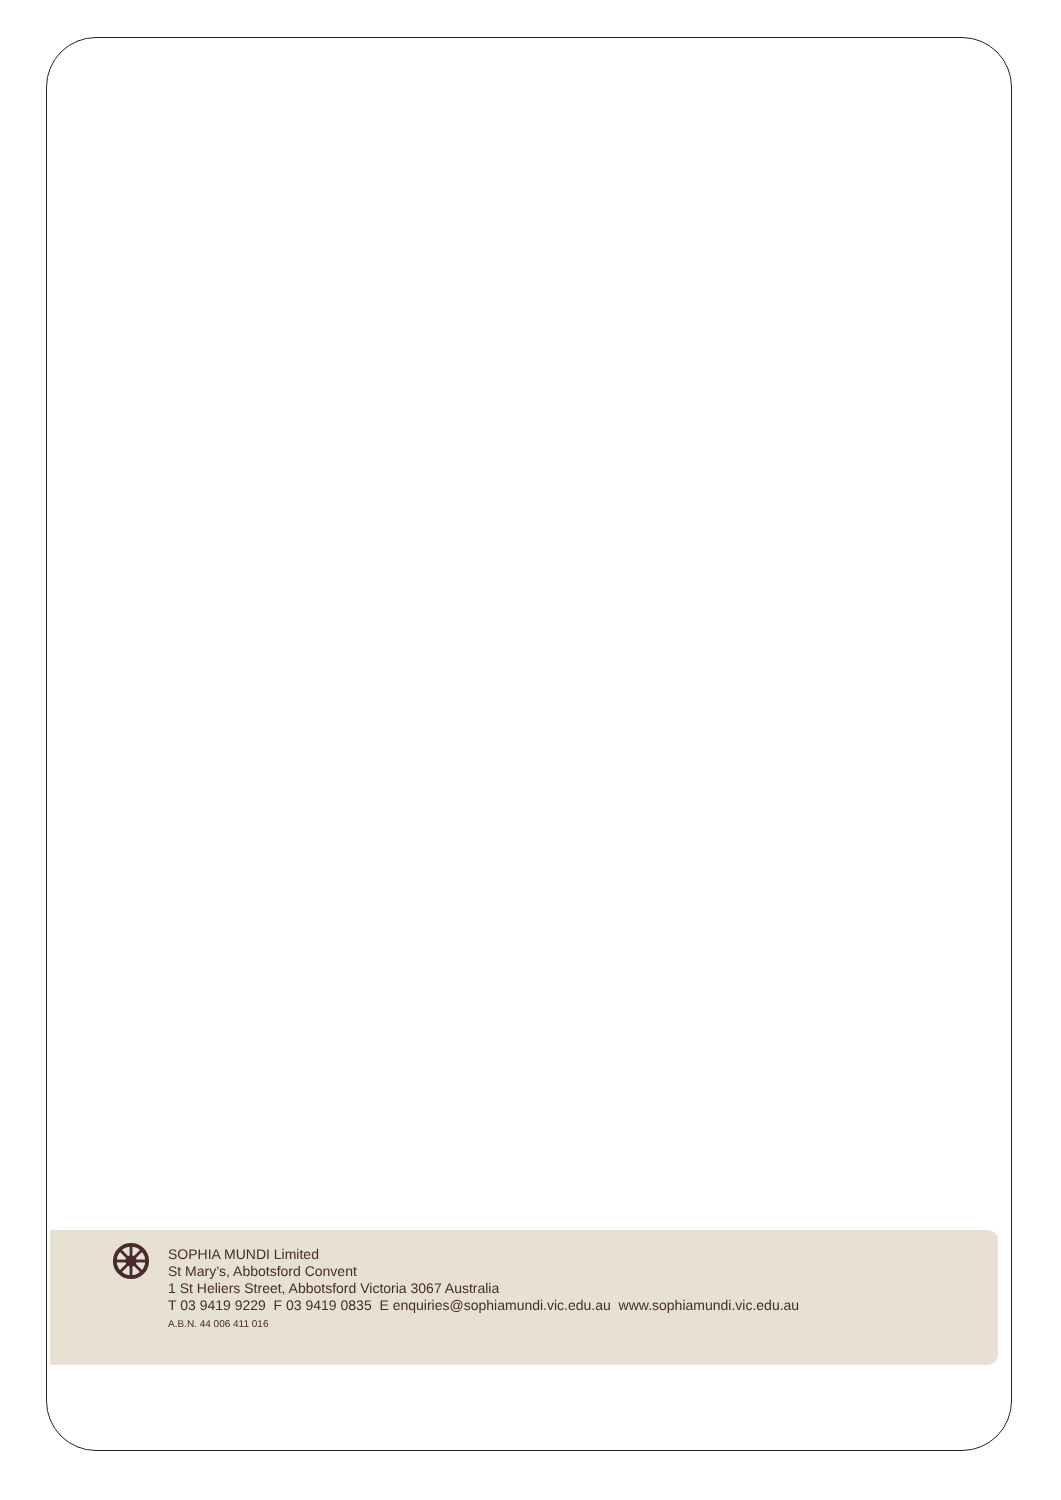SOPHIA MUNDI Limited
St Mary’s, Abbotsford Convent
1 St Heliers Street, Abbotsford Victoria 3067 Australia
T 03 9419 9229 F 03 9419 0835 E enquiries@sophiamundi.vic.edu.au www.sophiamundi.vic.edu.au
A.B.N. 44 006 411 016